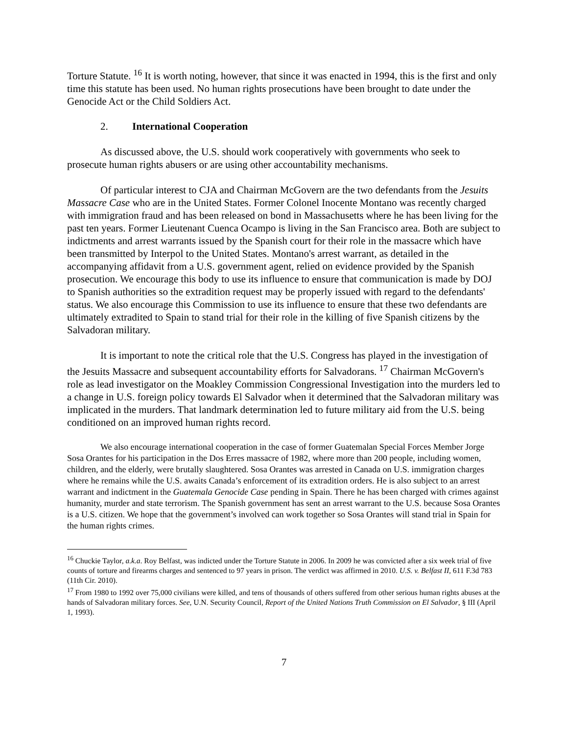Torture Statute. <sup>16</sup> It is worth noting, however, that since it was enacted in 1994, this is the first and only time this statute has been used. No human rights prosecutions have been brought to date under the Genocide Act or the Child Soldiers Act.
2. International Cooperation
As discussed above, the U.S. should work cooperatively with governments who seek to prosecute human rights abusers or are using other accountability mechanisms.
Of particular interest to CJA and Chairman McGovern are the two defendants from the Jesuits Massacre Case who are in the United States. Former Colonel Inocente Montano was recently charged with immigration fraud and has been released on bond in Massachusetts where he has been living for the past ten years. Former Lieutenant Cuenca Ocampo is living in the San Francisco area. Both are subject to indictments and arrest warrants issued by the Spanish court for their role in the massacre which have been transmitted by Interpol to the United States. Montano's arrest warrant, as detailed in the accompanying affidavit from a U.S. government agent, relied on evidence provided by the Spanish prosecution. We encourage this body to use its influence to ensure that communication is made by DOJ to Spanish authorities so the extradition request may be properly issued with regard to the defendants' status. We also encourage this Commission to use its influence to ensure that these two defendants are ultimately extradited to Spain to stand trial for their role in the killing of five Spanish citizens by the Salvadoran military.
It is important to note the critical role that the U.S. Congress has played in the investigation of the Jesuits Massacre and subsequent accountability efforts for Salvadorans. <sup>17</sup> Chairman McGovern's role as lead investigator on the Moakley Commission Congressional Investigation into the murders led to a change in U.S. foreign policy towards El Salvador when it determined that the Salvadoran military was implicated in the murders. That landmark determination led to future military aid from the U.S. being conditioned on an improved human rights record.
We also encourage international cooperation in the case of former Guatemalan Special Forces Member Jorge Sosa Orantes for his participation in the Dos Erres massacre of 1982, where more than 200 people, including women, children, and the elderly, were brutally slaughtered. Sosa Orantes was arrested in Canada on U.S. immigration charges where he remains while the U.S. awaits Canada’s enforcement of its extradition orders. He is also subject to an arrest warrant and indictment in the Guatemala Genocide Case pending in Spain. There he has been charged with crimes against humanity, murder and state terrorism. The Spanish government has sent an arrest warrant to the U.S. because Sosa Orantes is a U.S. citizen. We hope that the government’s involved can work together so Sosa Orantes will stand trial in Spain for the human rights crimes.
<sup>16</sup> Chuckie Taylor, a.k.a. Roy Belfast, was indicted under the Torture Statute in 2006. In 2009 he was convicted after a six week trial of five counts of torture and firearms charges and sentenced to 97 years in prison. The verdict was affirmed in 2010. U.S. v. Belfast II, 611 F.3d 783 (11th Cir. 2010).
<sup>17</sup> From 1980 to 1992 over 75,000 civilians were killed, and tens of thousands of others suffered from other serious human rights abuses at the hands of Salvadoran military forces. See, U.N. Security Council, Report of the United Nations Truth Commission on El Salvador, § III (April 1, 1993).
7